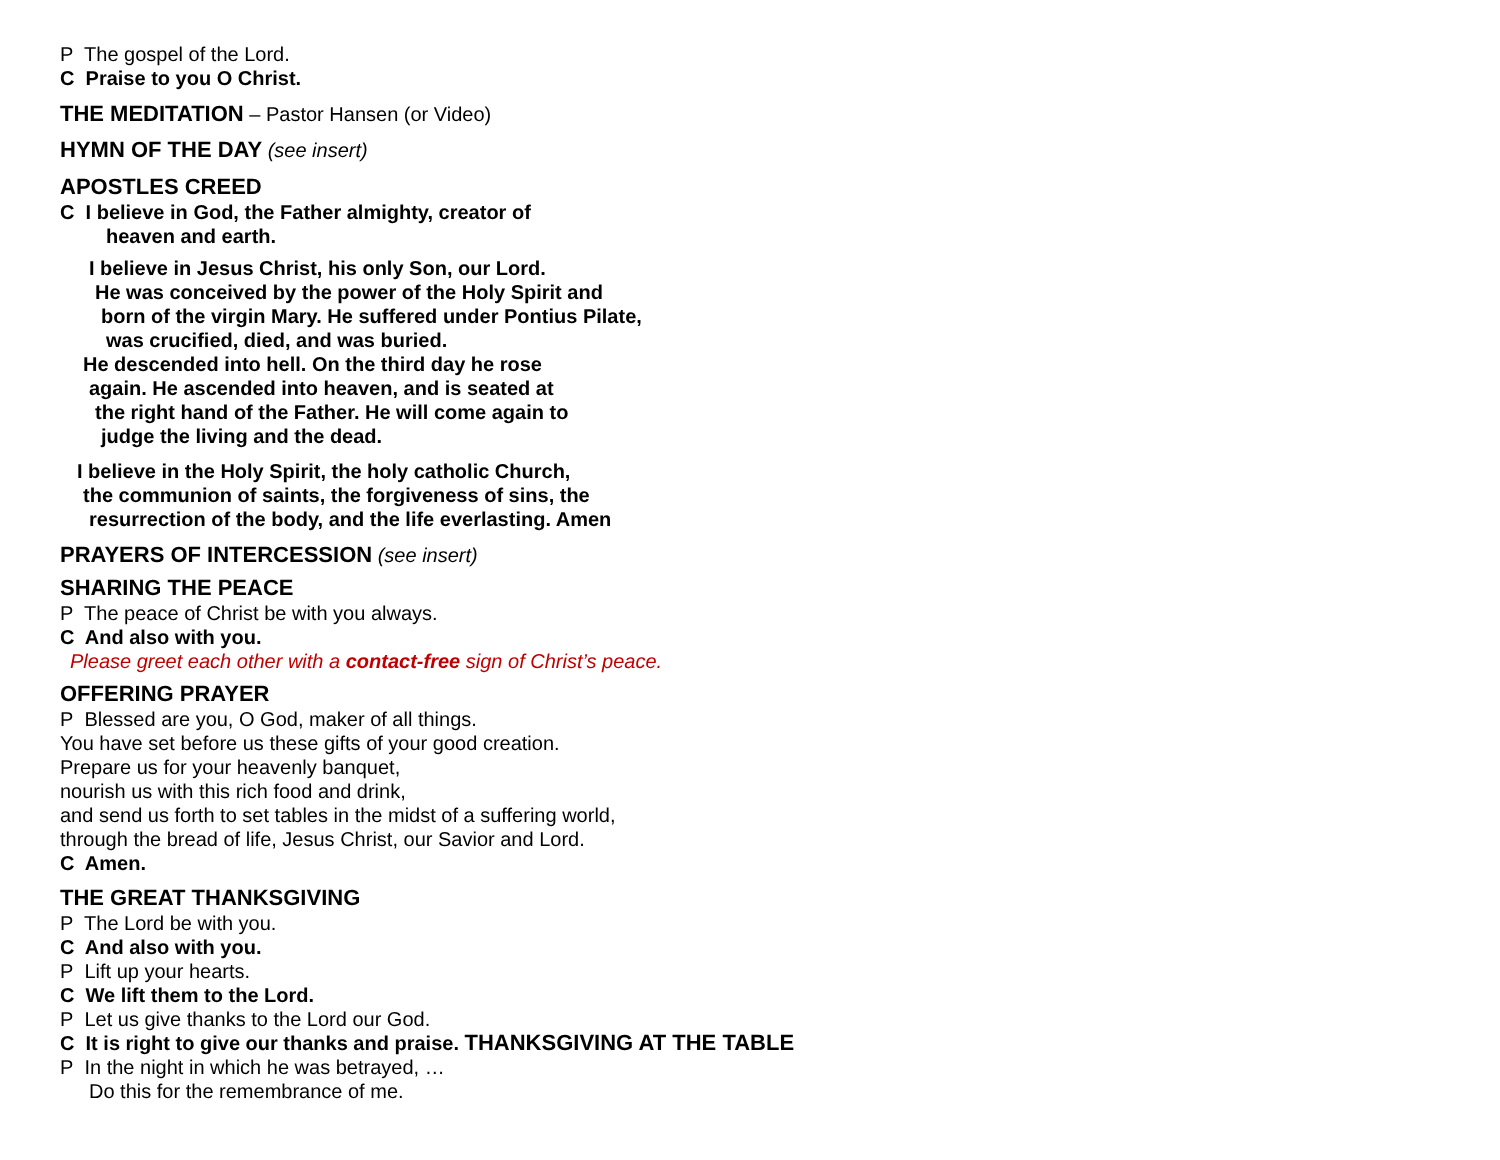P The gospel of the Lord.
C Praise to you O Christ.
THE MEDITATION – Pastor Hansen (or Video)
HYMN OF THE DAY (see insert)
APOSTLES CREED
C I believe in God, the Father almighty, creator of
heaven and earth.
I believe in Jesus Christ, his only Son, our Lord.
He was conceived by the power of the Holy Spirit and
born of the virgin Mary. He suffered under Pontius Pilate,
was crucified, died, and was buried.
He descended into hell. On the third day he rose
again. He ascended into heaven, and is seated at
the right hand of the Father. He will come again to
judge the living and the dead.
I believe in the Holy Spirit, the holy catholic Church,
the communion of saints, the forgiveness of sins, the
resurrection of the body, and the life everlasting. Amen
PRAYERS OF INTERCESSION (see insert)
SHARING THE PEACE
P The peace of Christ be with you always.
C And also with you.
Please greet each other with a contact-free sign of Christ’s peace.
OFFERING PRAYER
P Blessed are you, O God, maker of all things.
You have set before us these gifts of your good creation.
Prepare us for your heavenly banquet,
nourish us with this rich food and drink,
and send us forth to set tables in the midst of a suffering world,
through the bread of life, Jesus Christ, our Savior and Lord.
C Amen.
THE GREAT THANKSGIVING
P The Lord be with you.
C And also with you.
P Lift up your hearts.
C We lift them to the Lord.
P Let us give thanks to the Lord our God.
C It is right to give our thanks and praise. THANKSGIVING AT THE TABLE
P In the night in which he was betrayed, …
Do this for the remembrance of me.